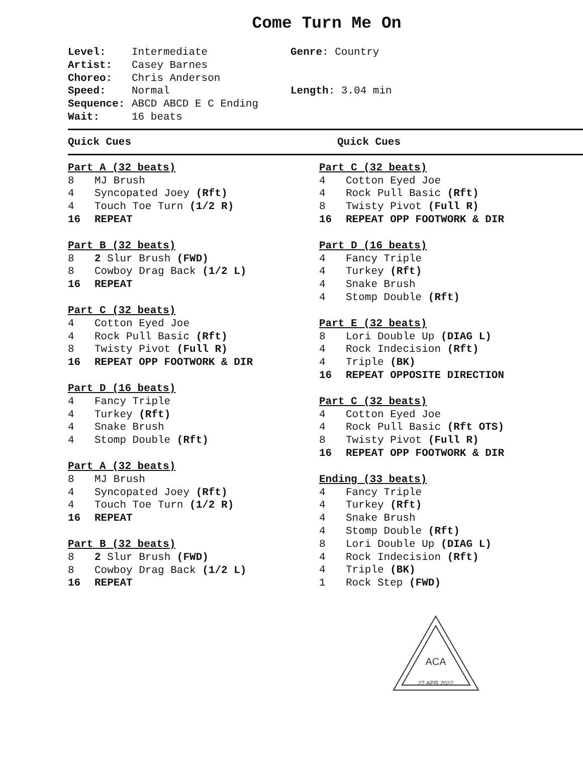Come Turn Me On
Level: Intermediate
Artist: Casey Barnes
Choreo: Chris Anderson
Speed: Normal
Sequence: ABCD ABCD E C Ending
Wait: 16 beats
Genre: Country
Length: 3.04 min
Quick Cues Quick Cues
Part A (32 beats)
8 MJ Brush
4 Syncopated Joey (Rft)
4 Touch Toe Turn (1/2 R)
16 REPEAT
Part B (32 beats)
8 2 Slur Brush (FWD)
8 Cowboy Drag Back (1/2 L)
16 REPEAT
Part C (32 beats)
4 Cotton Eyed Joe
4 Rock Pull Basic (Rft)
8 Twisty Pivot (Full R)
16 REPEAT OPP FOOTWORK & DIR
Part D (16 beats)
4 Fancy Triple
4 Turkey (Rft)
4 Snake Brush
4 Stomp Double (Rft)
Part A (32 beats)
8 MJ Brush
4 Syncopated Joey (Rft)
4 Touch Toe Turn (1/2 R)
16 REPEAT
Part B (32 beats)
8 2 Slur Brush (FWD)
8 Cowboy Drag Back (1/2 L)
16 REPEAT
Part C (32 beats)
4 Cotton Eyed Joe
4 Rock Pull Basic (Rft)
8 Twisty Pivot (Full R)
16 REPEAT OPP FOOTWORK & DIR
Part D (16 beats)
4 Fancy Triple
4 Turkey (Rft)
4 Snake Brush
4 Stomp Double (Rft)
Part E (32 beats)
8 Lori Double Up (DIAG L)
4 Rock Indecision (Rft)
4 Triple (BK)
16 REPEAT OPPOSITE DIRECTION
Part C (32 beats)
4 Cotton Eyed Joe
4 Rock Pull Basic (Rft OTS)
8 Twisty Pivot (Full R)
16 REPEAT OPP FOOTWORK & DIR
Ending (33 beats)
4 Fancy Triple
4 Turkey (Rft)
4 Snake Brush
4 Stomp Double (Rft)
8 Lori Double Up (DIAG L)
4 Rock Indecision (Rft)
4 Triple (BK)
1 Rock Step (FWD)
ACA
27 APR 2022